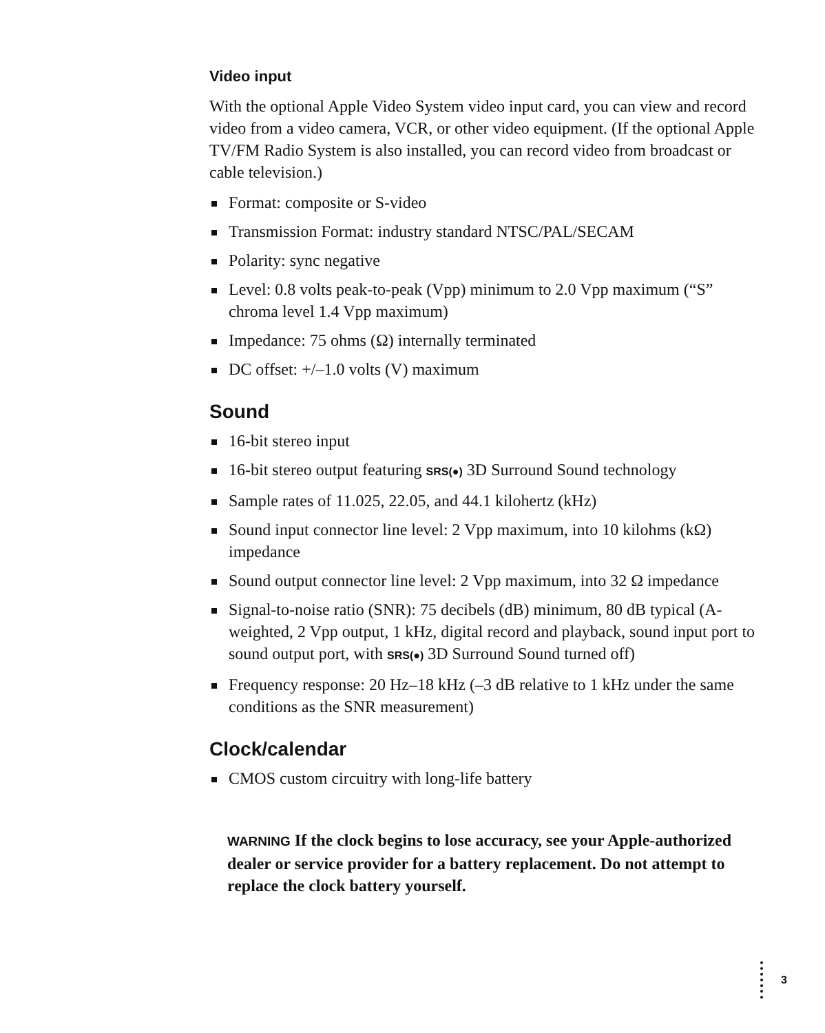Video input
With the optional Apple Video System video input card, you can view and record video from a video camera, VCR, or other video equipment. (If the optional Apple TV/FM Radio System is also installed, you can record video from broadcast or cable television.)
Format: composite or S-video
Transmission Format: industry standard NTSC/PAL/SECAM
Polarity: sync negative
Level: 0.8 volts peak-to-peak (Vpp) minimum to 2.0 Vpp maximum (“S” chroma level 1.4 Vpp maximum)
Impedance: 75 ohms (Ω) internally terminated
DC offset: +/–1.0 volts (V) maximum
Sound
16-bit stereo input
16-bit stereo output featuring SRS(●) 3D Surround Sound technology
Sample rates of 11.025, 22.05, and 44.1 kilohertz (kHz)
Sound input connector line level: 2 Vpp maximum, into 10 kilohms (kΩ) impedance
Sound output connector line level: 2 Vpp maximum, into 32 Ω impedance
Signal-to-noise ratio (SNR): 75 decibels (dB) minimum, 80 dB typical (A-weighted, 2 Vpp output, 1 kHz, digital record and playback, sound input port to sound output port, with SRS(●) 3D Surround Sound turned off)
Frequency response: 20 Hz–18 kHz (–3 dB relative to 1 kHz under the same conditions as the SNR measurement)
Clock/calendar
CMOS custom circuitry with long-life battery
WARNING If the clock begins to lose accuracy, see your Apple-authorized dealer or service provider for a battery replacement. Do not attempt to replace the clock battery yourself.
3